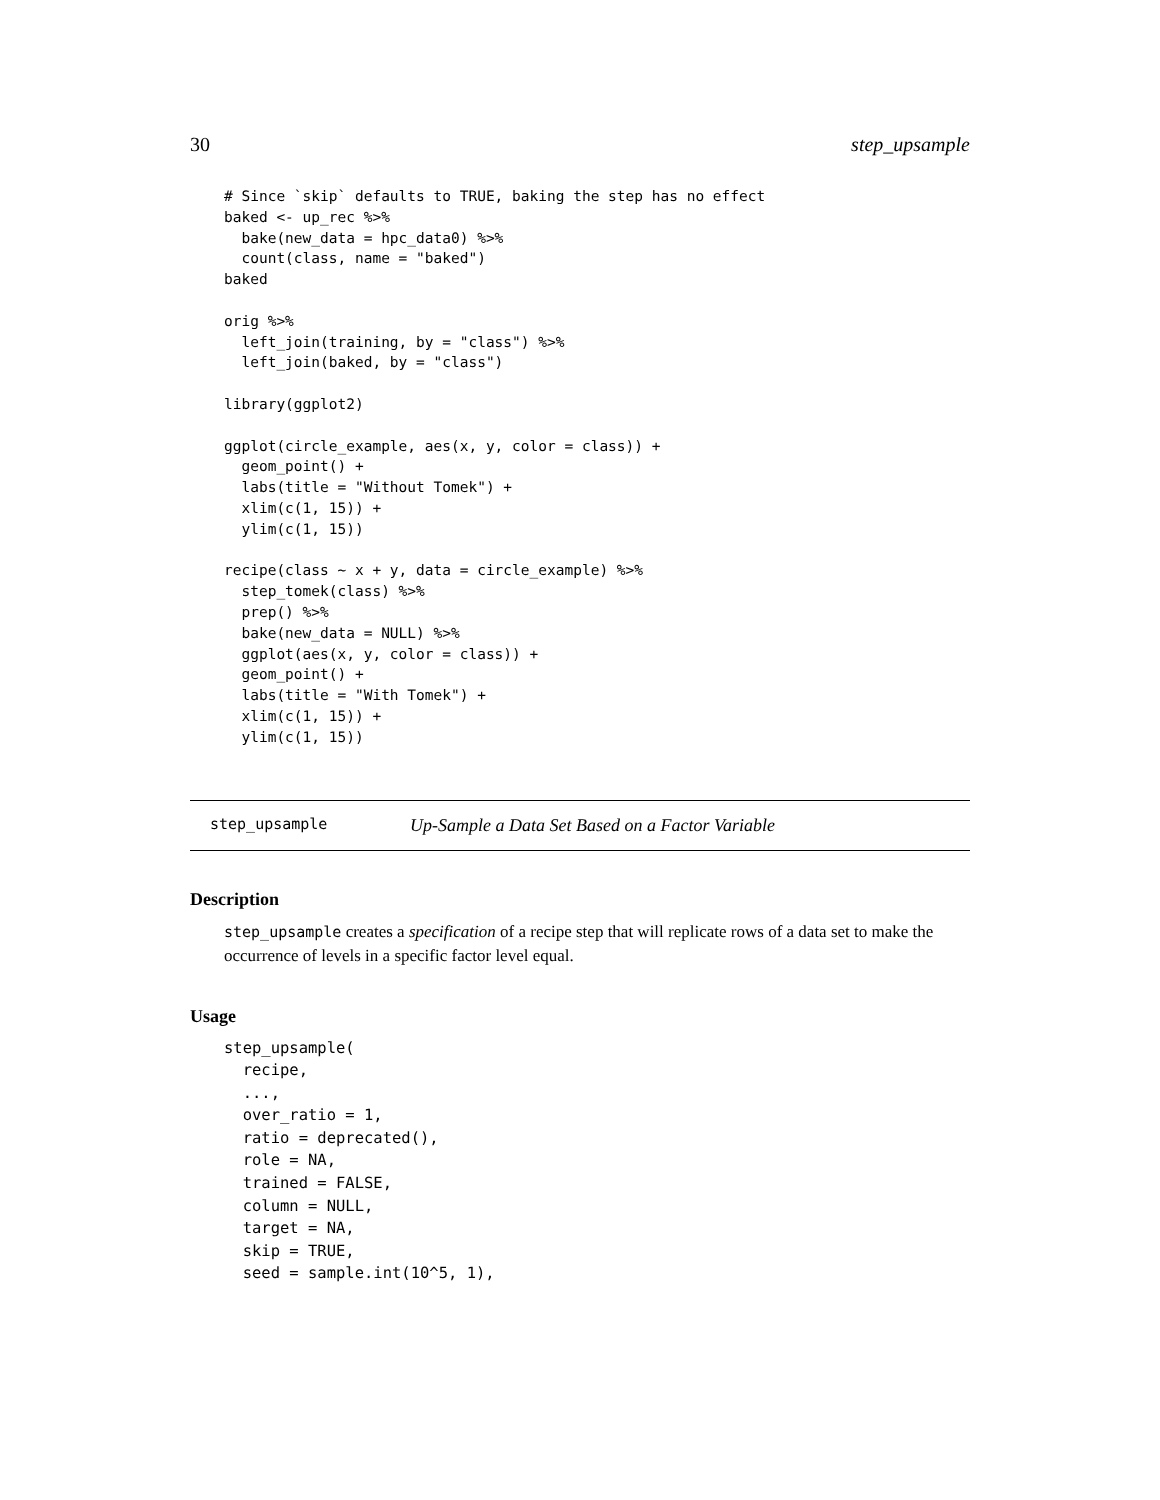30 step_upsample
# Since `skip` defaults to TRUE, baking the step has no effect
baked <- up_rec %>%
  bake(new_data = hpc_data0) %>%
  count(class, name = "baked")
baked

orig %>%
  left_join(training, by = "class") %>%
  left_join(baked, by = "class")

library(ggplot2)

ggplot(circle_example, aes(x, y, color = class)) +
  geom_point() +
  labs(title = "Without Tomek") +
  xlim(c(1, 15)) +
  ylim(c(1, 15))

recipe(class ~ x + y, data = circle_example) %>%
  step_tomek(class) %>%
  prep() %>%
  bake(new_data = NULL) %>%
  ggplot(aes(x, y, color = class)) +
  geom_point() +
  labs(title = "With Tomek") +
  xlim(c(1, 15)) +
  ylim(c(1, 15))
step_upsample Up-Sample a Data Set Based on a Factor Variable
Description
step_upsample creates a specification of a recipe step that will replicate rows of a data set to make the occurrence of levels in a specific factor level equal.
Usage
step_upsample(
  recipe,
  ...,
  over_ratio = 1,
  ratio = deprecated(),
  role = NA,
  trained = FALSE,
  column = NULL,
  target = NA,
  skip = TRUE,
  seed = sample.int(10^5, 1),